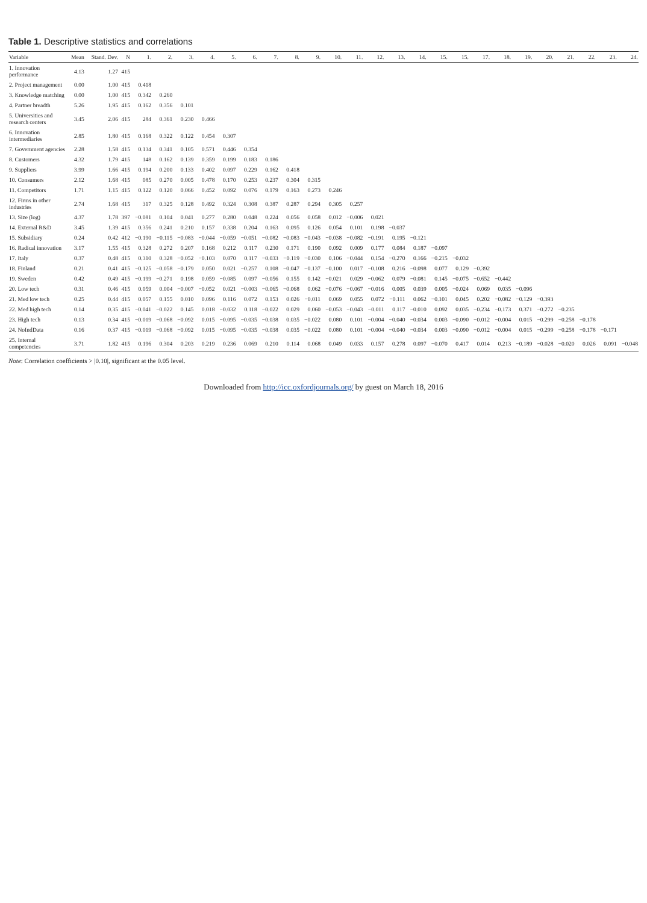Table 1. Descriptive statistics and correlations
| Variable | Mean | Stand. Dev. | N | 1. | 2. | 3. | 4. | 5. | 6. | 7. | 8. | 9. | 10. | 11. | 12. | 13. | 14. | 15. | 15. | 17. | 18. | 19. | 20. | 21. | 22. | 23. | 24. |
| --- | --- | --- | --- | --- | --- | --- | --- | --- | --- | --- | --- | --- | --- | --- | --- | --- | --- | --- | --- | --- | --- | --- | --- | --- | --- | --- | --- |
| 1. Innovation performance | 4.13 | 1.27 | 415 | | | | | | | | | | | | | | | | | | | | | | | | |
| 2. Project management | 0.00 | 1.00 | 415 | 0.418 | | | | | | | | | | | | | | | | | | | | | | | |
| 3. Knowledge matching | 0.00 | 1.00 | 415 | 0.342 | 0.260 | | | | | | | | | | | | | | | | | | | | | | |
| 4. Partner breadth | 5.26 | 1.95 | 415 | 0.162 | 0.356 | 0.101 | | | | | | | | | | | | | | | | | | | | | |
| 5. Universities and research centers | 3.45 | 2.06 | 415 | 284 | 0.361 | 0.230 | 0.466 | | | | | | | | | | | | | | | | | | | | |
| 6. Innovation intermediaries | 2.85 | 1.80 | 415 | 0.168 | 0.322 | 0.122 | 0.454 | 0.307 | | | | | | | | | | | | | | | | | | | |
| 7. Government agencies | 2.28 | 1.58 | 415 | 0.134 | 0.341 | 0.105 | 0.571 | 0.446 | 0.354 | | | | | | | | | | | | | | | | | | |
| 8. Customers | 4.32 | 1.79 | 415 | 148 | 0.162 | 0.139 | 0.359 | 0.199 | 0.183 | 0.186 | | | | | | | | | | | | | | | | | |
| 9. Suppliers | 3.99 | 1.66 | 415 | 0.194 | 0.200 | 0.133 | 0.402 | 0.097 | 0.229 | 0.162 | 0.418 | | | | | | | | | | | | | | | | |
| 10. Consumers | 2.12 | 1.68 | 415 | 085 | 0.270 | 0.005 | 0.478 | 0.170 | 0.253 | 0.237 | 0.304 | 0.315 | | | | | | | | | | | | | | | |
| 11. Competitors | 1.71 | 1.15 | 415 | 0.122 | 0.120 | 0.066 | 0.452 | 0.092 | 0.076 | 0.179 | 0.163 | 0.273 | 0.246 | | | | | | | | | | | | | | |
| 12. Firms in other industries | 2.74 | 1.68 | 415 | 317 | 0.325 | 0.128 | 0.492 | 0.324 | 0.308 | 0.387 | 0.287 | 0.294 | 0.305 | 0.257 | | | | | | | | | | | | | |
| 13. Size (log) | 4.37 | 1.78 | 397 | −0.081 | 0.104 | 0.041 | 0.277 | 0.280 | 0.048 | 0.224 | 0.056 | 0.058 | 0.012 | −0.006 | 0.021 | | | | | | | | | | | | |
| 14. External R&D | 3.45 | 1.39 | 415 | 0.356 | 0.241 | 0.210 | 0.157 | 0.338 | 0.204 | 0.163 | 0.095 | 0.126 | 0.054 | 0.101 | 0.198 | −0.037 | | | | | | | | | | | |
| 15. Subsidiary | 0.24 | 0.42 | 412 | −0.190 | −0.115 | −0.083 | −0.044 | −0.059 | −0.051 | −0.082 | −0.083 | −0.043 | −0.038 | −0.082 | −0.191 | 0.195 | −0.121 | | | | | | | | | | |
| 16. Radical innovation | 3.17 | 1.55 | 415 | 0.328 | 0.272 | 0.207 | 0.168 | 0.212 | 0.117 | 0.230 | 0.171 | 0.190 | 0.092 | 0.009 | 0.177 | 0.084 | 0.187 | −0.097 | | | | | | | | | |
| 17. Italy | 0.37 | 0.48 | 415 | 0.310 | 0.328 | −0.052 | −0.103 | 0.070 | 0.117 | −0.033 | −0.119 | −0.030 | 0.106 | −0.044 | 0.154 | −0.270 | 0.166 | −0.215 | −0.032 | | | | | | | | |
| 18. Finland | 0.21 | 0.41 | 415 | −0.125 | −0.058 | −0.179 | 0.050 | 0.021 | −0.257 | 0.108 | −0.047 | −0.137 | −0.100 | 0.017 | −0.108 | 0.216 | −0.098 | 0.077 | 0.129 | −0.392 | | | | | | | |
| 19. Sweden | 0.42 | 0.49 | 415 | −0.199 | −0.271 | 0.198 | 0.059 | −0.085 | 0.097 | −0.056 | 0.155 | 0.142 | −0.021 | 0.029 | −0.062 | 0.079 | −0.081 | 0.145 | −0.075 | −0.652 | −0.442 | | | | | | |
| 20. Low tech | 0.31 | 0.46 | 415 | 0.059 | 0.004 | −0.007 | −0.052 | 0.021 | −0.003 | −0.065 | −0.068 | 0.062 | −0.076 | −0.067 | −0.016 | 0.005 | 0.039 | 0.005 | −0.024 | 0.069 | 0.035 | −0.096 | | | | | |
| 21. Med low tech | 0.25 | 0.44 | 415 | 0.057 | 0.155 | 0.010 | 0.096 | 0.116 | 0.072 | 0.153 | 0.026 | −0.011 | 0.069 | 0.055 | 0.072 | −0.111 | 0.062 | −0.101 | 0.045 | 0.202 | −0.082 | −0.129 | −0.393 | | | | |
| 22. Med high tech | 0.14 | 0.35 | 415 | −0.041 | −0.022 | 0.145 | 0.018 | −0.032 | 0.118 | −0.022 | 0.029 | 0.060 | −0.053 | −0.043 | −0.011 | 0.117 | −0.010 | 0.092 | 0.035 | −0.234 | −0.173 | 0.371 | −0.272 | −0.235 | | | |
| 23. High tech | 0.13 | 0.34 | 415 | −0.019 | −0.068 | −0.092 | 0.015 | −0.095 | −0.035 | −0.038 | 0.035 | −0.022 | 0.080 | 0.101 | −0.004 | −0.040 | −0.034 | 0.003 | −0.090 | −0.012 | −0.004 | 0.015 | −0.299 | −0.258 | −0.178 | | |
| 24. NoIndData | 0.16 | 0.37 | 415 | −0.019 | −0.068 | −0.092 | 0.015 | −0.095 | −0.035 | −0.038 | 0.035 | −0.022 | 0.080 | 0.101 | −0.004 | −0.040 | −0.034 | 0.003 | −0.090 | −0.012 | −0.004 | 0.015 | −0.299 | −0.258 | −0.178 | −0.171 | |
| 25. Internal competencies | 3.71 | 1.82 | 415 | 0.196 | 0.304 | 0.203 | 0.219 | 0.236 | 0.069 | 0.210 | 0.114 | 0.068 | 0.049 | 0.033 | 0.157 | 0.278 | 0.097 | −0.070 | 0.417 | 0.014 | 0.213 | −0.189 | −0.028 | −0.020 | 0.026 | 0.091 | −0.048 |
Note: Correlation coefficients > |0.10|, significant at the 0.05 level.
Downloaded from http://icc.oxfordjournals.org/ by guest on March 18, 2016